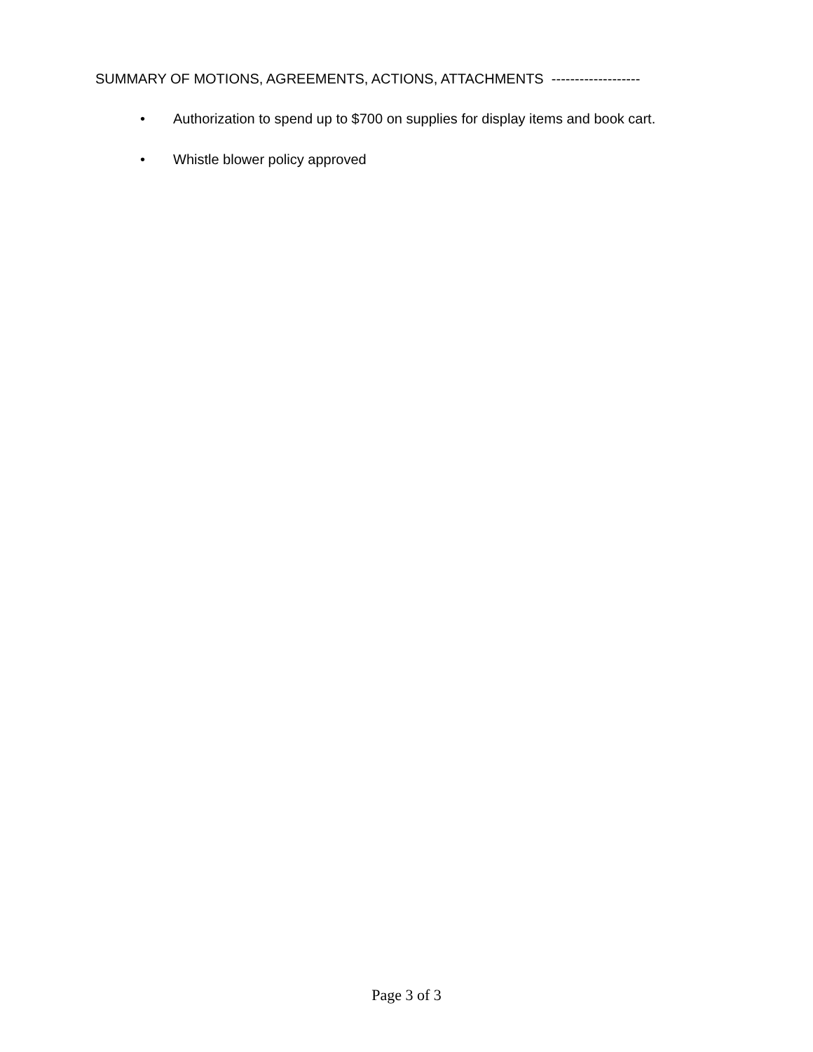SUMMARY OF MOTIONS, AGREEMENTS, ACTIONS, ATTACHMENTS -------------------
• Authorization to spend up to $700 on supplies for display items and book cart.
• Whistle blower policy approved
Page 3 of 3